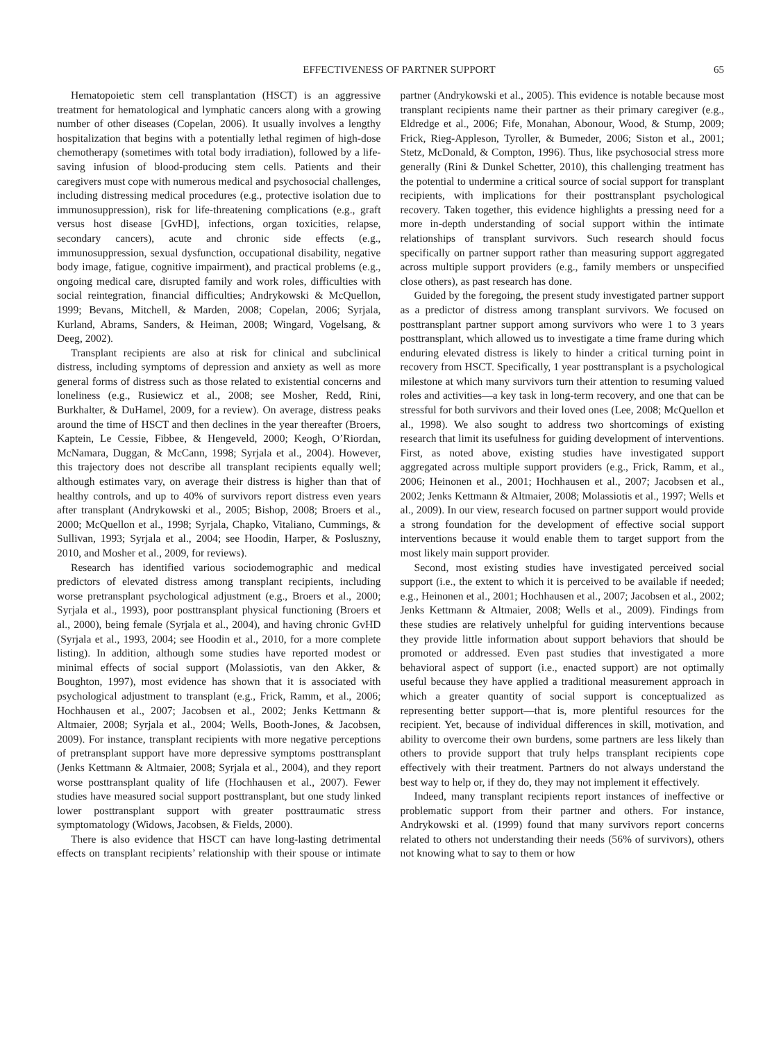EFFECTIVENESS OF PARTNER SUPPORT 65
Hematopoietic stem cell transplantation (HSCT) is an aggressive treatment for hematological and lymphatic cancers along with a growing number of other diseases (Copelan, 2006). It usually involves a lengthy hospitalization that begins with a potentially lethal regimen of high-dose chemotherapy (sometimes with total body irradiation), followed by a life-saving infusion of blood-producing stem cells. Patients and their caregivers must cope with numerous medical and psychosocial challenges, including distressing medical procedures (e.g., protective isolation due to immunosuppression), risk for life-threatening complications (e.g., graft versus host disease [GvHD], infections, organ toxicities, relapse, secondary cancers), acute and chronic side effects (e.g., immunosuppression, sexual dysfunction, occupational disability, negative body image, fatigue, cognitive impairment), and practical problems (e.g., ongoing medical care, disrupted family and work roles, difficulties with social reintegration, financial difficulties; Andrykowski & McQuellon, 1999; Bevans, Mitchell, & Marden, 2008; Copelan, 2006; Syrjala, Kurland, Abrams, Sanders, & Heiman, 2008; Wingard, Vogelsang, & Deeg, 2002).
Transplant recipients are also at risk for clinical and subclinical distress, including symptoms of depression and anxiety as well as more general forms of distress such as those related to existential concerns and loneliness (e.g., Rusiewicz et al., 2008; see Mosher, Redd, Rini, Burkhalter, & DuHamel, 2009, for a review). On average, distress peaks around the time of HSCT and then declines in the year thereafter (Broers, Kaptein, Le Cessie, Fibbee, & Hengeveld, 2000; Keogh, O’Riordan, McNamara, Duggan, & McCann, 1998; Syrjala et al., 2004). However, this trajectory does not describe all transplant recipients equally well; although estimates vary, on average their distress is higher than that of healthy controls, and up to 40% of survivors report distress even years after transplant (Andrykowski et al., 2005; Bishop, 2008; Broers et al., 2000; McQuellon et al., 1998; Syrjala, Chapko, Vitaliano, Cummings, & Sullivan, 1993; Syrjala et al., 2004; see Hoodin, Harper, & Posluszny, 2010, and Mosher et al., 2009, for reviews).
Research has identified various sociodemographic and medical predictors of elevated distress among transplant recipients, including worse pretransplant psychological adjustment (e.g., Broers et al., 2000; Syrjala et al., 1993), poor posttransplant physical functioning (Broers et al., 2000), being female (Syrjala et al., 2004), and having chronic GvHD (Syrjala et al., 1993, 2004; see Hoodin et al., 2010, for a more complete listing). In addition, although some studies have reported modest or minimal effects of social support (Molassiotis, van den Akker, & Boughton, 1997), most evidence has shown that it is associated with psychological adjustment to transplant (e.g., Frick, Ramm, et al., 2006; Hochhausen et al., 2007; Jacobsen et al., 2002; Jenks Kettmann & Altmaier, 2008; Syrjala et al., 2004; Wells, Booth-Jones, & Jacobsen, 2009). For instance, transplant recipients with more negative perceptions of pretransplant support have more depressive symptoms posttransplant (Jenks Kettmann & Altmaier, 2008; Syrjala et al., 2004), and they report worse posttransplant quality of life (Hochhausen et al., 2007). Fewer studies have measured social support posttransplant, but one study linked lower posttransplant support with greater posttraumatic stress symptomatology (Widows, Jacobsen, & Fields, 2000).
There is also evidence that HSCT can have long-lasting detrimental effects on transplant recipients’ relationship with their spouse or intimate partner (Andrykowski et al., 2005). This evidence is notable because most transplant recipients name their partner as their primary caregiver (e.g., Eldredge et al., 2006; Fife, Monahan, Abonour, Wood, & Stump, 2009; Frick, Rieg-Appleson, Tyroller, & Bumeder, 2006; Siston et al., 2001; Stetz, McDonald, & Compton, 1996). Thus, like psychosocial stress more generally (Rini & Dunkel Schetter, 2010), this challenging treatment has the potential to undermine a critical source of social support for transplant recipients, with implications for their posttransplant psychological recovery. Taken together, this evidence highlights a pressing need for a more in-depth understanding of social support within the intimate relationships of transplant survivors. Such research should focus specifically on partner support rather than measuring support aggregated across multiple support providers (e.g., family members or unspecified close others), as past research has done.
Guided by the foregoing, the present study investigated partner support as a predictor of distress among transplant survivors. We focused on posttransplant partner support among survivors who were 1 to 3 years posttransplant, which allowed us to investigate a time frame during which enduring elevated distress is likely to hinder a critical turning point in recovery from HSCT. Specifically, 1 year posttransplant is a psychological milestone at which many survivors turn their attention to resuming valued roles and activities—a key task in long-term recovery, and one that can be stressful for both survivors and their loved ones (Lee, 2008; McQuellon et al., 1998). We also sought to address two shortcomings of existing research that limit its usefulness for guiding development of interventions. First, as noted above, existing studies have investigated support aggregated across multiple support providers (e.g., Frick, Ramm, et al., 2006; Heinonen et al., 2001; Hochhausen et al., 2007; Jacobsen et al., 2002; Jenks Kettmann & Altmaier, 2008; Molassiotis et al., 1997; Wells et al., 2009). In our view, research focused on partner support would provide a strong foundation for the development of effective social support interventions because it would enable them to target support from the most likely main support provider.
Second, most existing studies have investigated perceived social support (i.e., the extent to which it is perceived to be available if needed; e.g., Heinonen et al., 2001; Hochhausen et al., 2007; Jacobsen et al., 2002; Jenks Kettmann & Altmaier, 2008; Wells et al., 2009). Findings from these studies are relatively unhelpful for guiding interventions because they provide little information about support behaviors that should be promoted or addressed. Even past studies that investigated a more behavioral aspect of support (i.e., enacted support) are not optimally useful because they have applied a traditional measurement approach in which a greater quantity of social support is conceptualized as representing better support—that is, more plentiful resources for the recipient. Yet, because of individual differences in skill, motivation, and ability to overcome their own burdens, some partners are less likely than others to provide support that truly helps transplant recipients cope effectively with their treatment. Partners do not always understand the best way to help or, if they do, they may not implement it effectively.
Indeed, many transplant recipients report instances of ineffective or problematic support from their partner and others. For instance, Andrykowski et al. (1999) found that many survivors report concerns related to others not understanding their needs (56% of survivors), others not knowing what to say to them or how